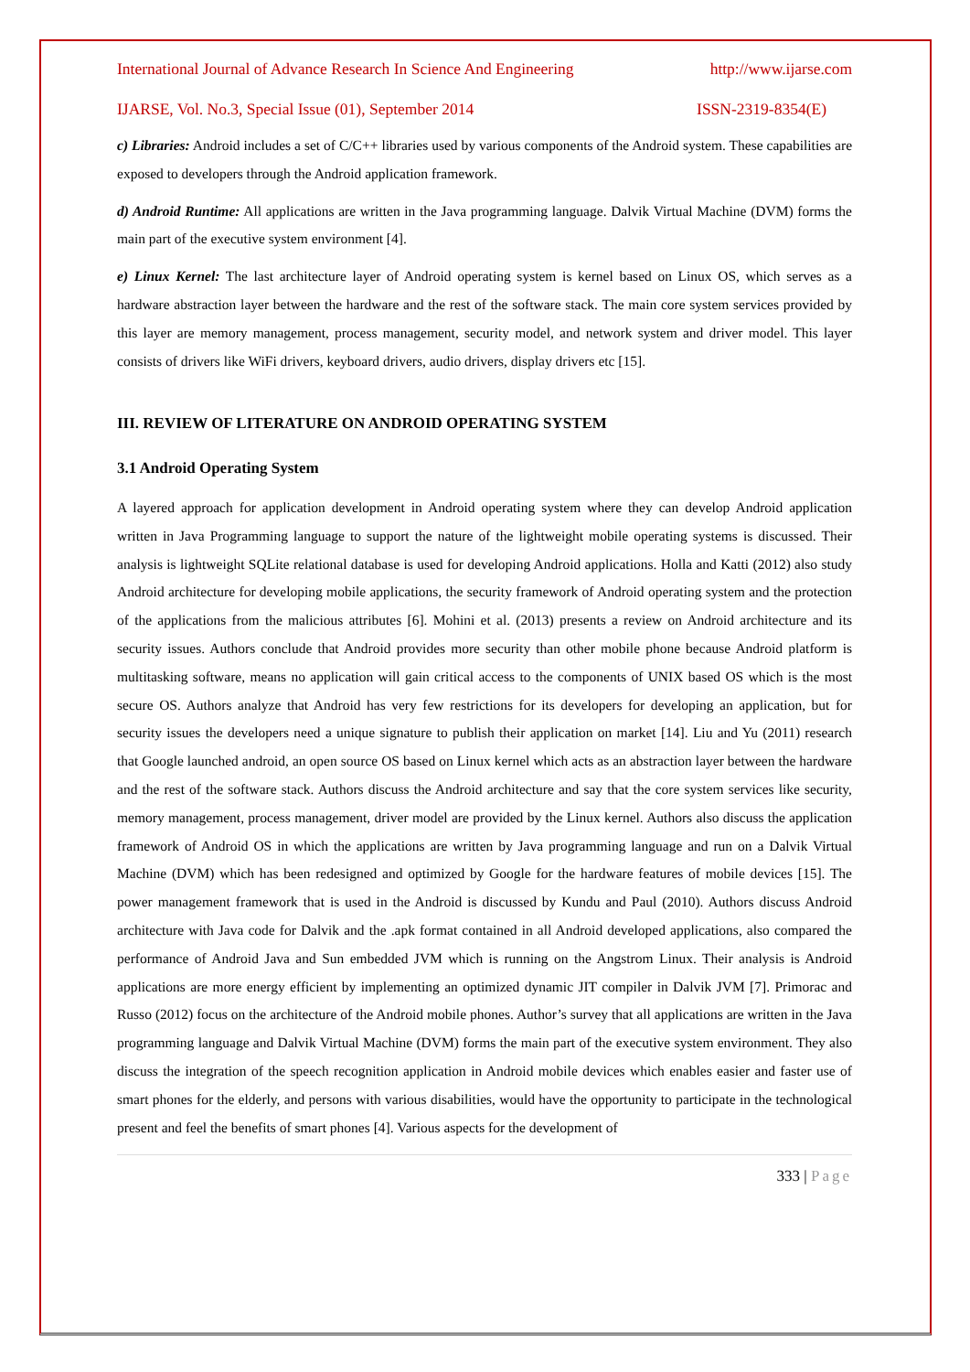International Journal of Advance Research In Science And Engineering http://www.ijarse.com
IJARSE, Vol. No.3, Special Issue (01), September 2014 ISSN-2319-8354(E)
c) Libraries: Android includes a set of C/C++ libraries used by various components of the Android system. These capabilities are exposed to developers through the Android application framework.
d) Android Runtime: All applications are written in the Java programming language. Dalvik Virtual Machine (DVM) forms the main part of the executive system environment [4].
e) Linux Kernel: The last architecture layer of Android operating system is kernel based on Linux OS, which serves as a hardware abstraction layer between the hardware and the rest of the software stack. The main core system services provided by this layer are memory management, process management, security model, and network system and driver model. This layer consists of drivers like WiFi drivers, keyboard drivers, audio drivers, display drivers etc [15].
III. REVIEW OF LITERATURE ON ANDROID OPERATING SYSTEM
3.1 Android Operating System
A layered approach for application development in Android operating system where they can develop Android application written in Java Programming language to support the nature of the lightweight mobile operating systems is discussed. Their analysis is lightweight SQLite relational database is used for developing Android applications. Holla and Katti (2012) also study Android architecture for developing mobile applications, the security framework of Android operating system and the protection of the applications from the malicious attributes [6]. Mohini et al. (2013) presents a review on Android architecture and its security issues. Authors conclude that Android provides more security than other mobile phone because Android platform is multitasking software, means no application will gain critical access to the components of UNIX based OS which is the most secure OS. Authors analyze that Android has very few restrictions for its developers for developing an application, but for security issues the developers need a unique signature to publish their application on market [14]. Liu and Yu (2011) research that Google launched android, an open source OS based on Linux kernel which acts as an abstraction layer between the hardware and the rest of the software stack. Authors discuss the Android architecture and say that the core system services like security, memory management, process management, driver model are provided by the Linux kernel. Authors also discuss the application framework of Android OS in which the applications are written by Java programming language and run on a Dalvik Virtual Machine (DVM) which has been redesigned and optimized by Google for the hardware features of mobile devices [15]. The power management framework that is used in the Android is discussed by Kundu and Paul (2010). Authors discuss Android architecture with Java code for Dalvik and the .apk format contained in all Android developed applications, also compared the performance of Android Java and Sun embedded JVM which is running on the Angstrom Linux. Their analysis is Android applications are more energy efficient by implementing an optimized dynamic JIT compiler in Dalvik JVM [7]. Primorac and Russo (2012) focus on the architecture of the Android mobile phones. Author’s survey that all applications are written in the Java programming language and Dalvik Virtual Machine (DVM) forms the main part of the executive system environment. They also discuss the integration of the speech recognition application in Android mobile devices which enables easier and faster use of smart phones for the elderly, and persons with various disabilities, would have the opportunity to participate in the technological present and feel the benefits of smart phones [4]. Various aspects for the development of
333 | Page